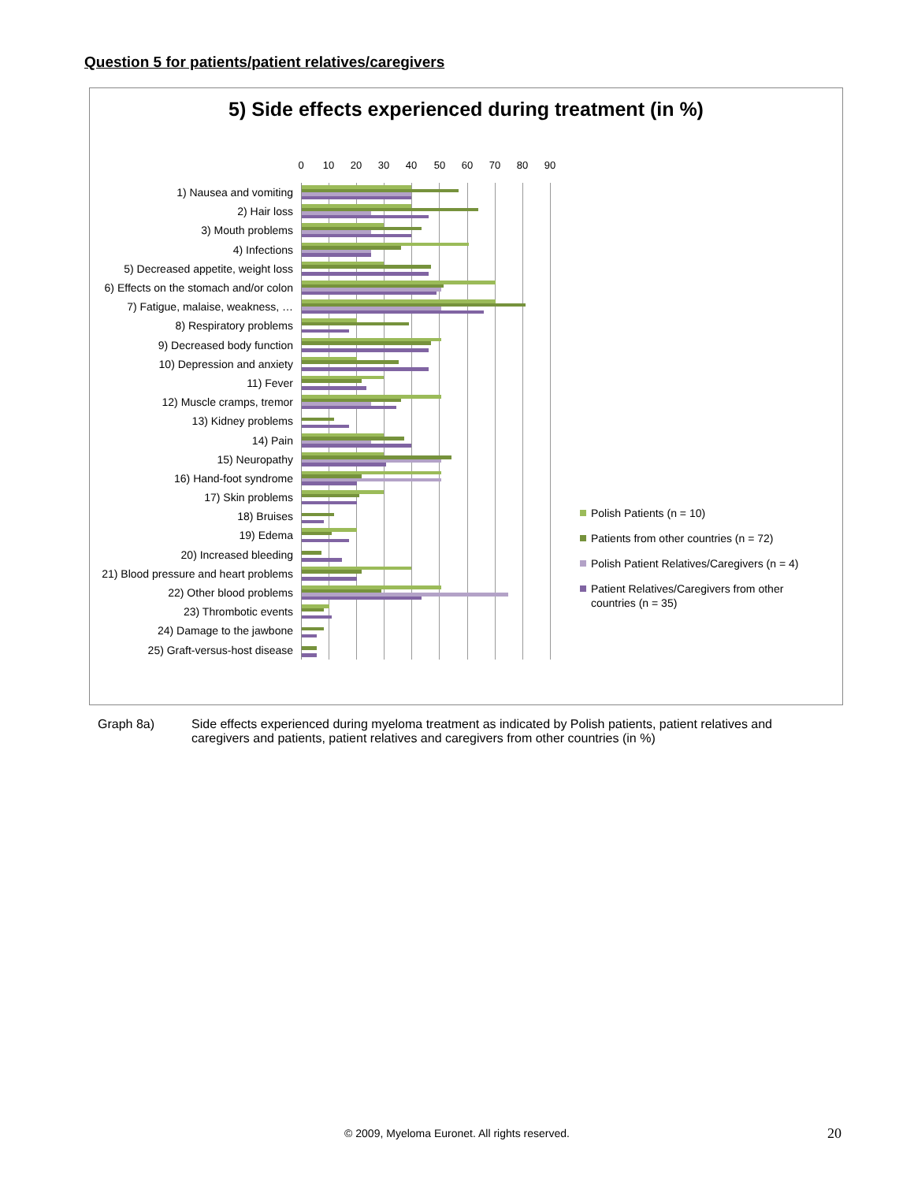Question 5 for patients/patient relatives/caregivers
5) Side effects experienced during treatment (in %)
0 10 20 30 40 50 60 70 80 90
1) Nausea and vomiting
2) Hair loss
3) Mouth problems
4) Infections
5) Decreased appetite, weight loss
6) Effects on the stomach and/or colon
7) Fatigue, malaise, weakness, …
8) Respiratory problems
9) Decreased body function
10) Depression and anxiety
11) Fever
12) Muscle cramps, tremor
13) Kidney problems
14) Pain
15) Neuropathy
16) Hand-foot syndrome
17) Skin problems
18) Bruises
19) Edema
20) Increased bleeding
21) Blood pressure and heart problems
22) Other blood problems
23) Thrombotic events
24) Damage to the jawbone
25) Graft-versus-host disease
Polish Patients (n = 10)
Patients from other countries (n = 72)
Polish Patient Relatives/Caregivers (n = 4)
Patient Relatives/Caregivers from other countries (n = 35)
Graph 8a) Side effects experienced during myeloma treatment as indicated by Polish patients, patient relatives and caregivers and patients, patient relatives and caregivers from other countries (in %)
© 2009, Myeloma Euronet. All rights reserved. 20